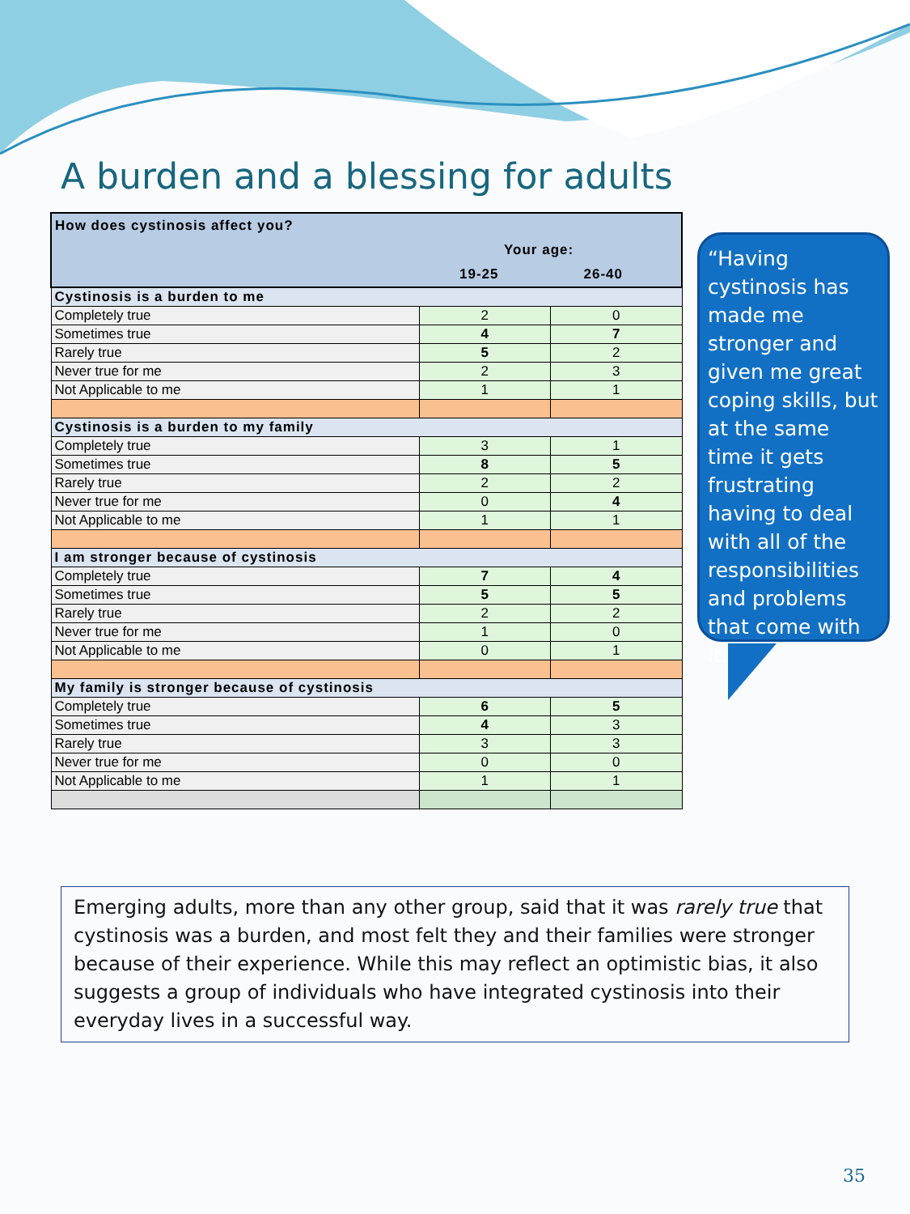A burden and a blessing for adults
| How does cystinosis affect you? Your age: 19-25 26-40 | | |
| Cystinosis is a burden to me | | |
| Completely true | 2 | 0 |
| Sometimes true | 4 | 7 |
| Rarely true | 5 | 2 |
| Never true for me | 2 | 3 |
| Not Applicable to me | 1 | 1 |
| Cystinosis is a burden to my family | | |
| Completely true | 3 | 1 |
| Sometimes true | 8 | 5 |
| Rarely true | 2 | 2 |
| Never true for me | 0 | 4 |
| Not Applicable to me | 1 | 1 |
| I am stronger because of cystinosis | | |
| Completely true | 7 | 4 |
| Sometimes true | 5 | 5 |
| Rarely true | 2 | 2 |
| Never true for me | 1 | 0 |
| Not Applicable to me | 0 | 1 |
| My family is stronger because of cystinosis | | |
| Completely true | 6 | 5 |
| Sometimes true | 4 | 3 |
| Rarely true | 3 | 3 |
| Never true for me | 0 | 0 |
| Not Applicable to me | 1 | 1 |
“Having cystinosis has made me stronger and given me great coping skills, but at the same time it gets frustrating having to deal with all of the responsibilities and problems that come with it.”
Emerging adults, more than any other group, said that it was rarely true that cystinosis was a burden, and most felt they and their families were stronger because of their experience. While this may reflect an optimistic bias, it also suggests a group of individuals who have integrated cystinosis into their everyday lives in a successful way.
35